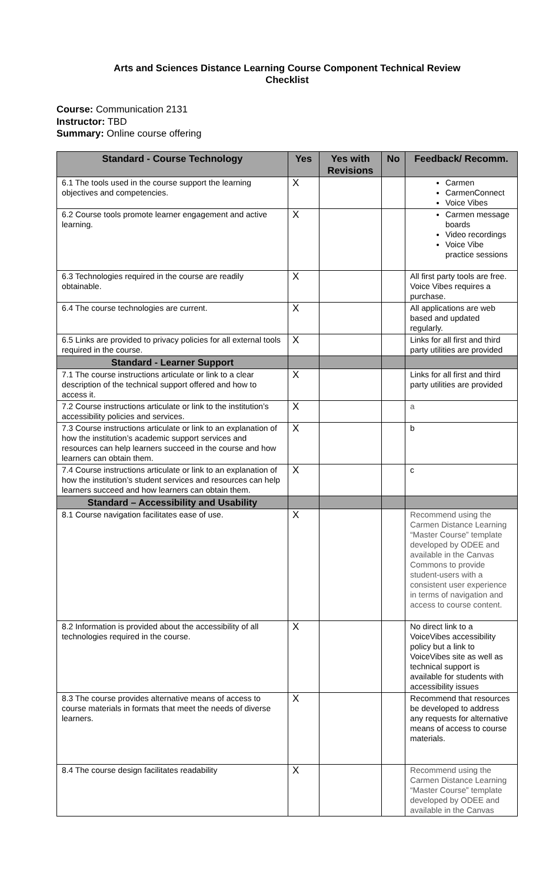Arts and Sciences Distance Learning Course Component Technical Review
Checklist
Course: Communication 2131
Instructor: TBD
Summary: Online course offering
| Standard - Course Technology | Yes | Yes with Revisions | No | Feedback/ Recomm. |
| --- | --- | --- | --- | --- |
| 6.1 The tools used in the course support the learning objectives and competencies. | X | | | Carmen CarmenConnect Voice Vibes |
| 6.2 Course tools promote learner engagement and active learning. | X | | | Carmen message boards Video recordings Voice Vibe practice sessions |
| 6.3 Technologies required in the course are readily obtainable. | X | | | All first party tools are free. Voice Vibes requires a purchase. |
| 6.4 The course technologies are current. | X | | | All applications are web based and updated regularly. |
| 6.5 Links are provided to privacy policies for all external tools required in the course. | X | | | Links for all first and third party utilities are provided |
| Standard - Learner Support | | | | |
| 7.1 The course instructions articulate or link to a clear description of the technical support offered and how to access it. | X | | | Links for all first and third party utilities are provided |
| 7.2 Course instructions articulate or link to the institution’s accessibility policies and services. | X | | | a |
| 7.3 Course instructions articulate or link to an explanation of how the institution’s academic support services and resources can help learners succeed in the course and how learners can obtain them. | X | | | b |
| 7.4 Course instructions articulate or link to an explanation of how the institution’s student services and resources can help learners succeed and how learners can obtain them. | X | | | c |
| Standard – Accessibility and Usability | | | | |
| 8.1 Course navigation facilitates ease of use. | X | | | Recommend using the Carmen Distance Learning “Master Course” template developed by ODEE and available in the Canvas Commons to provide student-users with a consistent user experience in terms of navigation and access to course content. |
| 8.2 Information is provided about the accessibility of all technologies required in the course. | X | | | No direct link to a VoiceVibes accessibility policy but a link to VoiceVibes site as well as technical support is available for students with accessibility issues |
| 8.3 The course provides alternative means of access to course materials in formats that meet the needs of diverse learners. | X | | | Recommend that resources be developed to address any requests for alternative means of access to course materials. |
| 8.4 The course design facilitates readability | X | | | Recommend using the Carmen Distance Learning “Master Course” template developed by ODEE and available in the Canvas |